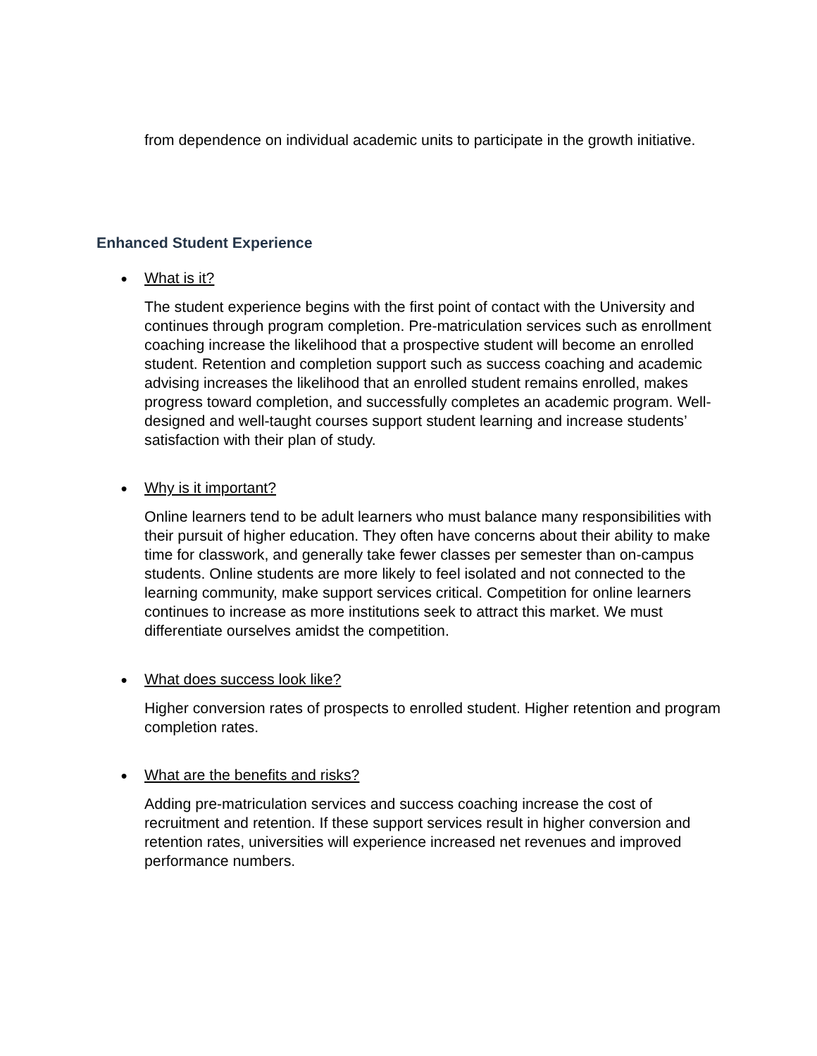from dependence on individual academic units to participate in the growth initiative.
Enhanced Student Experience
● What is it?
The student experience begins with the first point of contact with the University and continues through program completion. Pre-matriculation services such as enrollment coaching increase the likelihood that a prospective student will become an enrolled student. Retention and completion support such as success coaching and academic advising increases the likelihood that an enrolled student remains enrolled, makes progress toward completion, and successfully completes an academic program. Well-designed and well-taught courses support student learning and increase students’ satisfaction with their plan of study.
● Why is it important?
Online learners tend to be adult learners who must balance many responsibilities with their pursuit of higher education. They often have concerns about their ability to make time for classwork, and generally take fewer classes per semester than on-campus students. Online students are more likely to feel isolated and not connected to the learning community, make support services critical. Competition for online learners continues to increase as more institutions seek to attract this market. We must differentiate ourselves amidst the competition.
● What does success look like?
Higher conversion rates of prospects to enrolled student. Higher retention and program completion rates.
● What are the benefits and risks?
Adding pre-matriculation services and success coaching increase the cost of recruitment and retention. If these support services result in higher conversion and retention rates, universities will experience increased net revenues and improved performance numbers.